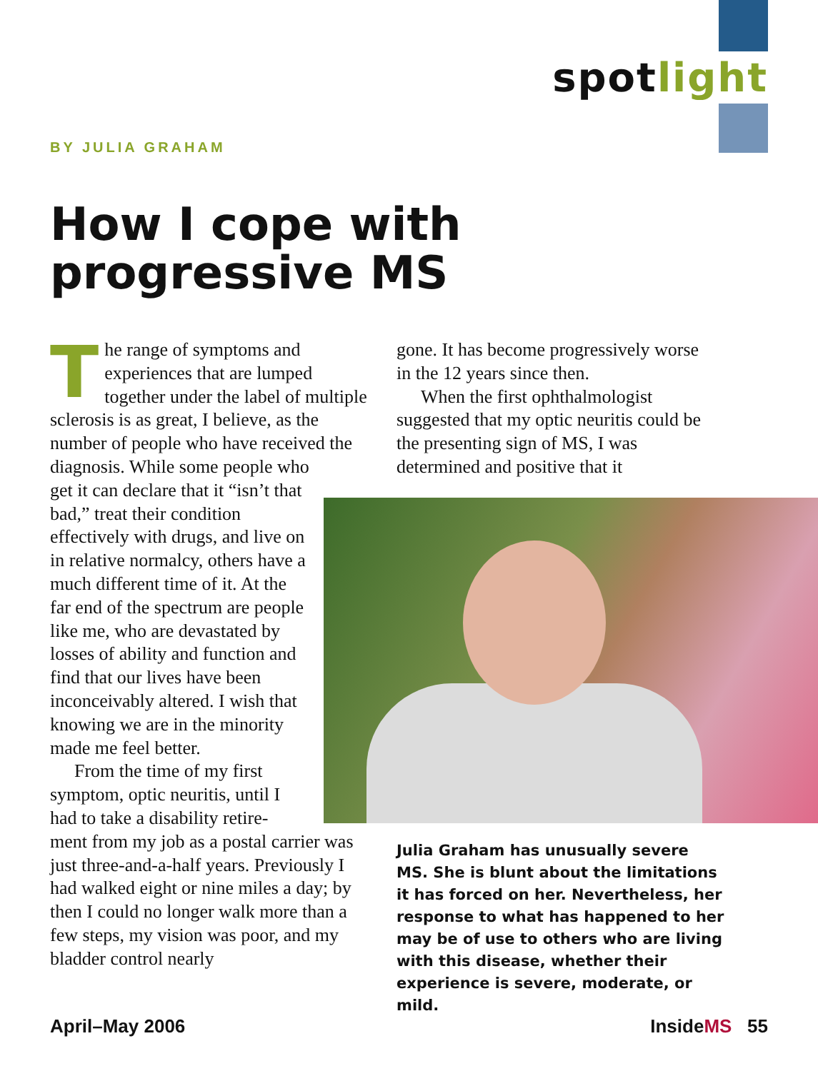spotlight
BY JULIA GRAHAM
How I cope with
progressive MS
The range of symptoms and experiences that are lumped together under the label of multiple sclerosis is as great, I believe, as the number of people who have received the diagnosis. While some people who
get it can declare that it “isn’t that bad,” treat their condition effectively with drugs, and live on in relative normalcy, others have a much different time of it. At the far end of the spectrum are people like me, who are devastated by losses of ability and function and find that our lives have been inconceivably altered. I wish that knowing we are in the minority made me feel better.
From the time of my first symptom, optic neuritis, until I had to take a disability retire-
ment from my job as a postal carrier was just three-and-a-half years. Previously I had walked eight or nine miles a day; by then I could no longer walk more than a few steps, my vision was poor, and my bladder control nearly
gone. It has become progressively worse in the 12 years since then.
When the first ophthalmologist suggested that my optic neuritis could be the presenting sign of MS, I was determined and positive that it
Julia Graham has unusually severe MS. She is blunt about the limitations it has forced on her. Nevertheless, her response to what has happened to her may be of use to others who are living with this disease, whether their experience is severe, moderate, or mild.
April–May 2006 InsideMS 55